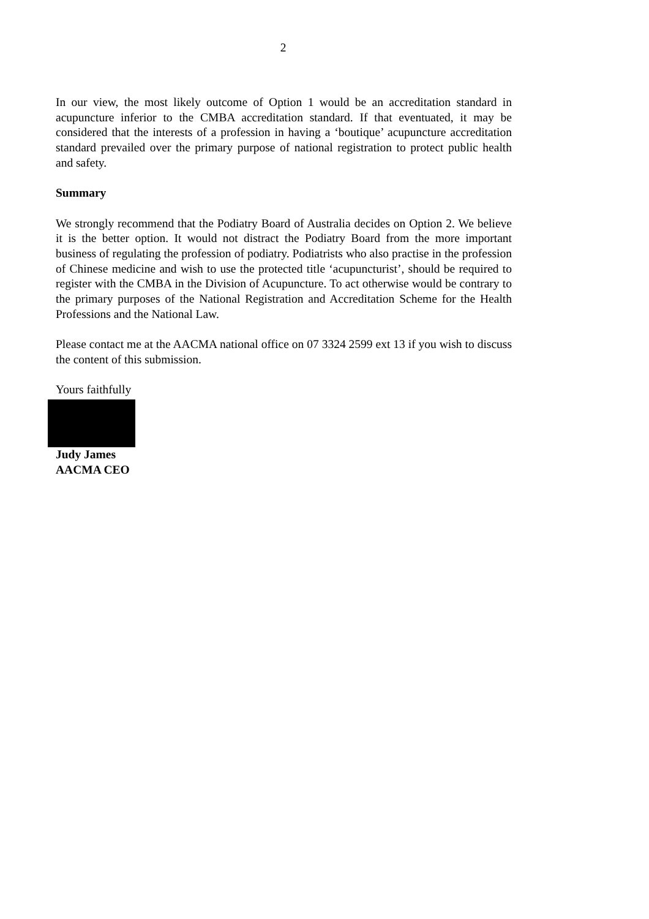2
In our view, the most likely outcome of Option 1 would be an accreditation standard in acupuncture inferior to the CMBA accreditation standard. If that eventuated, it may be considered that the interests of a profession in having a ‘boutique’ acupuncture accreditation standard prevailed over the primary purpose of national registration to protect public health and safety.
Summary
We strongly recommend that the Podiatry Board of Australia decides on Option 2. We believe it is the better option. It would not distract the Podiatry Board from the more important business of regulating the profession of podiatry. Podiatrists who also practise in the profession of Chinese medicine and wish to use the protected title ‘acupuncturist’, should be required to register with the CMBA in the Division of Acupuncture. To act otherwise would be contrary to the primary purposes of the National Registration and Accreditation Scheme for the Health Professions and the National Law.
Please contact me at the AACMA national office on 07 3324 2599 ext 13 if you wish to discuss the content of this submission.
Yours faithfully
Judy James
AACMA CEO